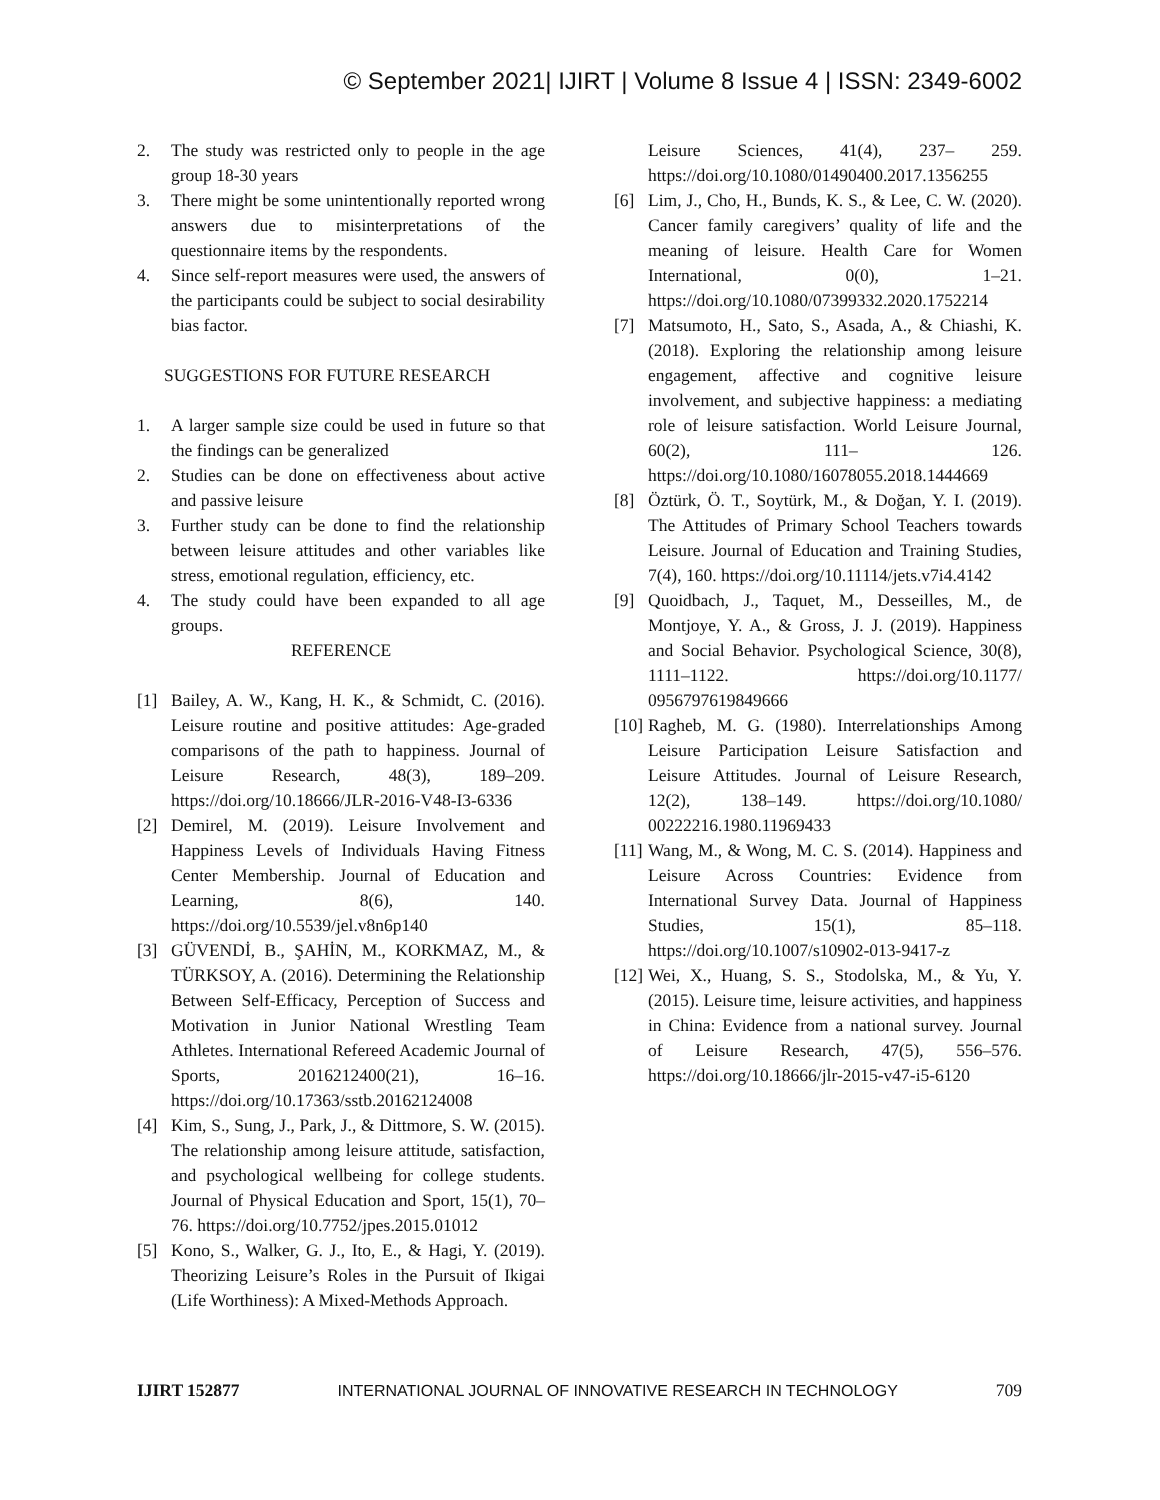© September 2021| IJIRT | Volume 8 Issue 4 | ISSN: 2349-6002
2. The study was restricted only to people in the age group 18-30 years
3. There might be some unintentionally reported wrong answers due to misinterpretations of the questionnaire items by the respondents.
4. Since self-report measures were used, the answers of the participants could be subject to social desirability bias factor.
SUGGESTIONS FOR FUTURE RESEARCH
1. A larger sample size could be used in future so that the findings can be generalized
2. Studies can be done on effectiveness about active and passive leisure
3. Further study can be done to find the relationship between leisure attitudes and other variables like stress, emotional regulation, efficiency, etc.
4. The study could have been expanded to all age groups.
REFERENCE
[1] Bailey, A. W., Kang, H. K., & Schmidt, C. (2016). Leisure routine and positive attitudes: Age-graded comparisons of the path to happiness. Journal of Leisure Research, 48(3), 189–209. https://doi.org/10.18666/JLR-2016-V48-I3-6336
[2] Demirel, M. (2019). Leisure Involvement and Happiness Levels of Individuals Having Fitness Center Membership. Journal of Education and Learning, 8(6), 140. https://doi.org/10.5539/jel.v8n6p140
[3] GÜVENDİ, B., ŞAHİN, M., KORKMAZ, M., & TÜRKSOY, A. (2016). Determining the Relationship Between Self-Efficacy, Perception of Success and Motivation in Junior National Wrestling Team Athletes. International Refereed Academic Journal of Sports, 2016212400(21), 16–16. https://doi.org/10.17363/sstb.20162124008
[4] Kim, S., Sung, J., Park, J., & Dittmore, S. W. (2015). The relationship among leisure attitude, satisfaction, and psychological wellbeing for college students. Journal of Physical Education and Sport, 15(1), 70–76. https://doi.org/10.7752/jpes.2015.01012
[5] Kono, S., Walker, G. J., Ito, E., & Hagi, Y. (2019). Theorizing Leisure’s Roles in the Pursuit of Ikigai (Life Worthiness): A Mixed-Methods Approach.
Leisure Sciences, 41(4), 237– 259. https://doi.org/10.1080/01490400.2017.1356255
[6] Lim, J., Cho, H., Bunds, K. S., & Lee, C. W. (2020). Cancer family caregivers’ quality of life and the meaning of leisure. Health Care for Women International, 0(0), 1–21. https://doi.org/10.1080/07399332.2020.1752214
[7] Matsumoto, H., Sato, S., Asada, A., & Chiashi, K. (2018). Exploring the relationship among leisure engagement, affective and cognitive leisure involvement, and subjective happiness: a mediating role of leisure satisfaction. World Leisure Journal, 60(2), 111– 126. https://doi.org/10.1080/16078055.2018.1444669
[8] Öztürk, Ö. T., Soytürk, M., & Doğan, Y. I. (2019). The Attitudes of Primary School Teachers towards Leisure. Journal of Education and Training Studies, 7(4), 160. https://doi.org/10.11114/jets.v7i4.4142
[9] Quoidbach, J., Taquet, M., Desseilles, M., de Montjoye, Y. A., & Gross, J. J. (2019). Happiness and Social Behavior. Psychological Science, 30(8), 1111–1122. https://doi.org/10.1177/ 0956797619849666
[10] Ragheb, M. G. (1980). Interrelationships Among Leisure Participation Leisure Satisfaction and Leisure Attitudes. Journal of Leisure Research, 12(2), 138–149. https://doi.org/10.1080/ 00222216.1980.11969433
[11] Wang, M., & Wong, M. C. S. (2014). Happiness and Leisure Across Countries: Evidence from International Survey Data. Journal of Happiness Studies, 15(1), 85–118. https://doi.org/10.1007/s10902-013-9417-z
[12] Wei, X., Huang, S. S., Stodolska, M., & Yu, Y. (2015). Leisure time, leisure activities, and happiness in China: Evidence from a national survey. Journal of Leisure Research, 47(5), 556–576. https://doi.org/10.18666/jlr-2015-v47-i5-6120
IJIRT 152877 INTERNATIONAL JOURNAL OF INNOVATIVE RESEARCH IN TECHNOLOGY 709